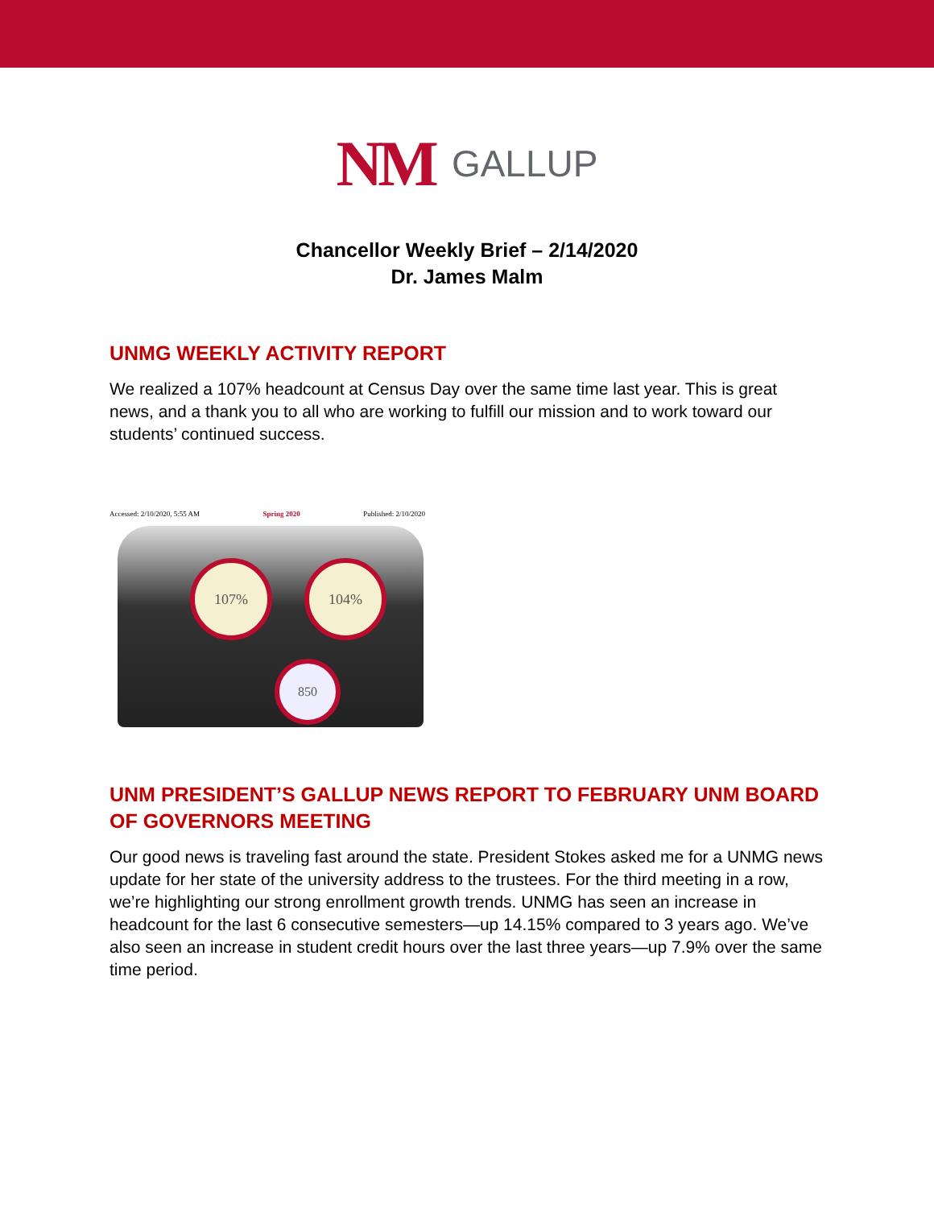NM GALLUP
Chancellor Weekly Brief – 2/14/2020
Dr. James Malm
UNMG WEEKLY ACTIVITY REPORT
We realized a 107% headcount at Census Day over the same time last year. This is great news, and a thank you to all who are working to fulfill our mission and to work toward our students’ continued success.
Accessed: 2/10/2020, 5:55 AM Spring 2020 Published: 2/10/2020
107% 104%
850
UNM PRESIDENT’S GALLUP NEWS REPORT TO FEBRUARY UNM BOARD OF GOVERNORS MEETING
Our good news is traveling fast around the state. President Stokes asked me for a UNMG news update for her state of the university address to the trustees. For the third meeting in a row, we’re highlighting our strong enrollment growth trends. UNMG has seen an increase in headcount for the last 6 consecutive semesters—up 14.15% compared to 3 years ago. We’ve also seen an increase in student credit hours over the last three years—up 7.9% over the same time period.